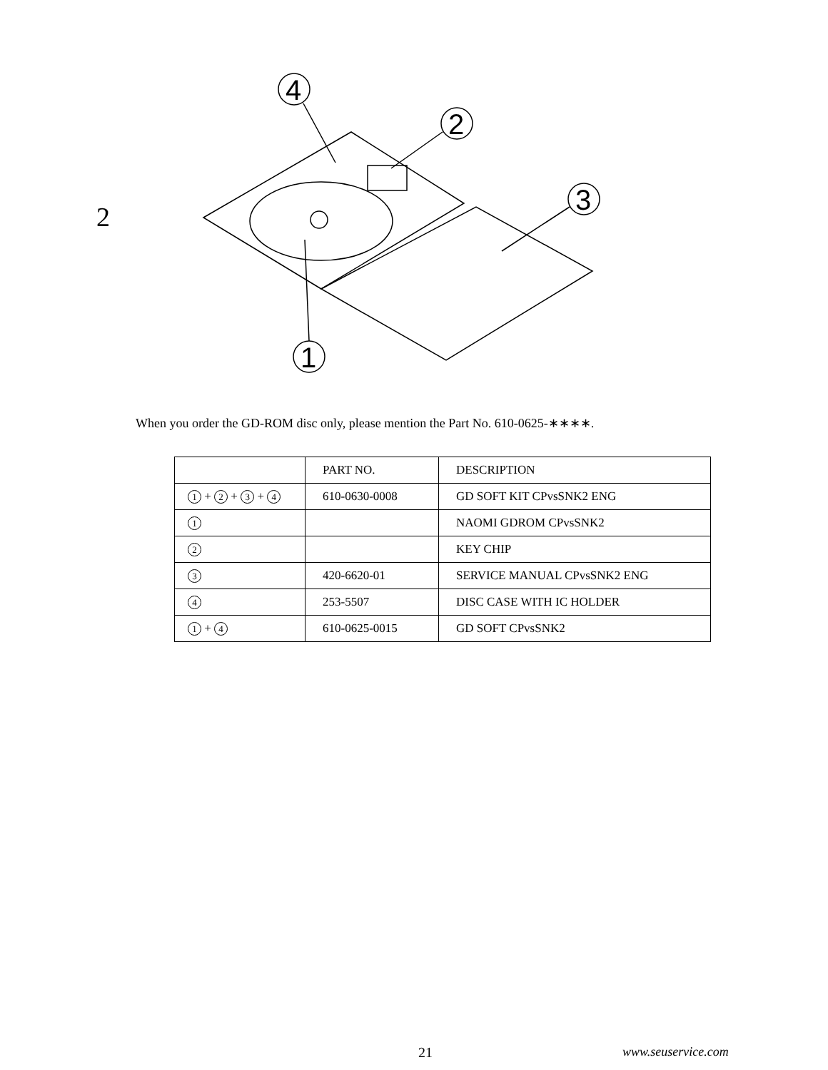4
2
3
1
2
When you order the GD-ROM disc only, please mention the Part No. 610-0625-∗∗∗∗.
| | PART NO. | DESCRIPTION |
| --- | --- | --- |
| 1 + 2 + 3 + 4 | 610-0630-0008 | GD SOFT KIT CPvsSNK2 ENG |
| 1 | | NAOMI GDROM CPvsSNK2 |
| 2 | | KEY CHIP |
| 3 | 420-6620-01 | SERVICE MANUAL CPvsSNK2 ENG |
| 4 | 253-5507 | DISC CASE WITH IC HOLDER |
| 1 + 4 | 610-0625-0015 | GD SOFT CPvsSNK2 |
21 www.seuservice.com